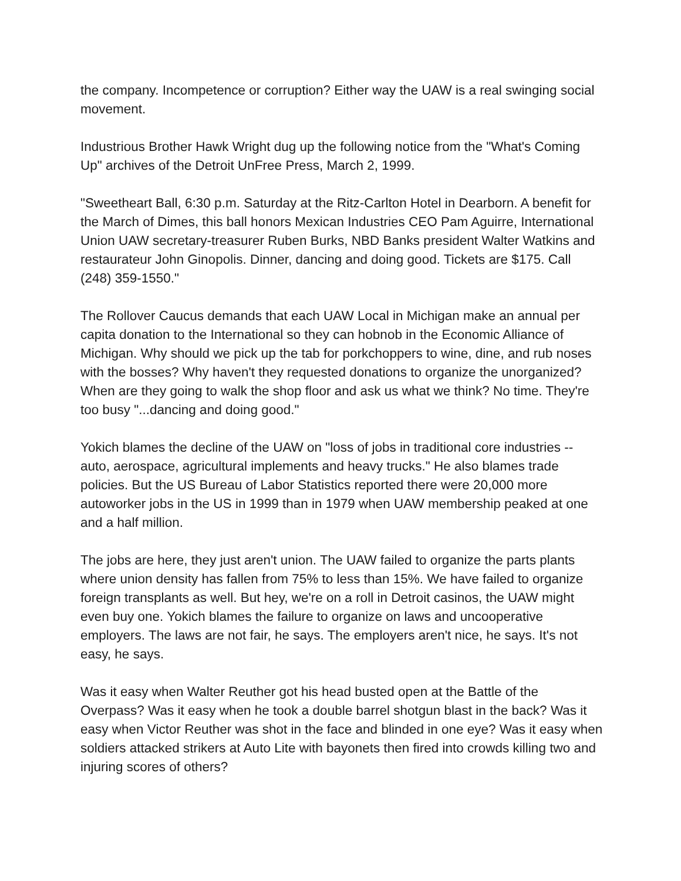the company. Incompetence or corruption? Either way the UAW is a real swinging social movement.
Industrious Brother Hawk Wright dug up the following notice from the "What's Coming Up" archives of the Detroit UnFree Press, March 2, 1999.
"Sweetheart Ball, 6:30 p.m. Saturday at the Ritz-Carlton Hotel in Dearborn. A benefit for the March of Dimes, this ball honors Mexican Industries CEO Pam Aguirre, International Union UAW secretary-treasurer Ruben Burks, NBD Banks president Walter Watkins and restaurateur John Ginopolis. Dinner, dancing and doing good. Tickets are $175. Call (248) 359-1550."
The Rollover Caucus demands that each UAW Local in Michigan make an annual per capita donation to the International so they can hobnob in the Economic Alliance of Michigan. Why should we pick up the tab for porkchoppers to wine, dine, and rub noses with the bosses? Why haven't they requested donations to organize the unorganized? When are they going to walk the shop floor and ask us what we think? No time. They're too busy "...dancing and doing good."
Yokich blames the decline of the UAW on "loss of jobs in traditional core industries -- auto, aerospace, agricultural implements and heavy trucks." He also blames trade policies. But the US Bureau of Labor Statistics reported there were 20,000 more autoworker jobs in the US in 1999 than in 1979 when UAW membership peaked at one and a half million.
The jobs are here, they just aren't union. The UAW failed to organize the parts plants where union density has fallen from 75% to less than 15%. We have failed to organize foreign transplants as well. But hey, we're on a roll in Detroit casinos, the UAW might even buy one. Yokich blames the failure to organize on laws and uncooperative employers. The laws are not fair, he says. The employers aren't nice, he says. It's not easy, he says.
Was it easy when Walter Reuther got his head busted open at the Battle of the Overpass? Was it easy when he took a double barrel shotgun blast in the back? Was it easy when Victor Reuther was shot in the face and blinded in one eye? Was it easy when soldiers attacked strikers at Auto Lite with bayonets then fired into crowds killing two and injuring scores of others?